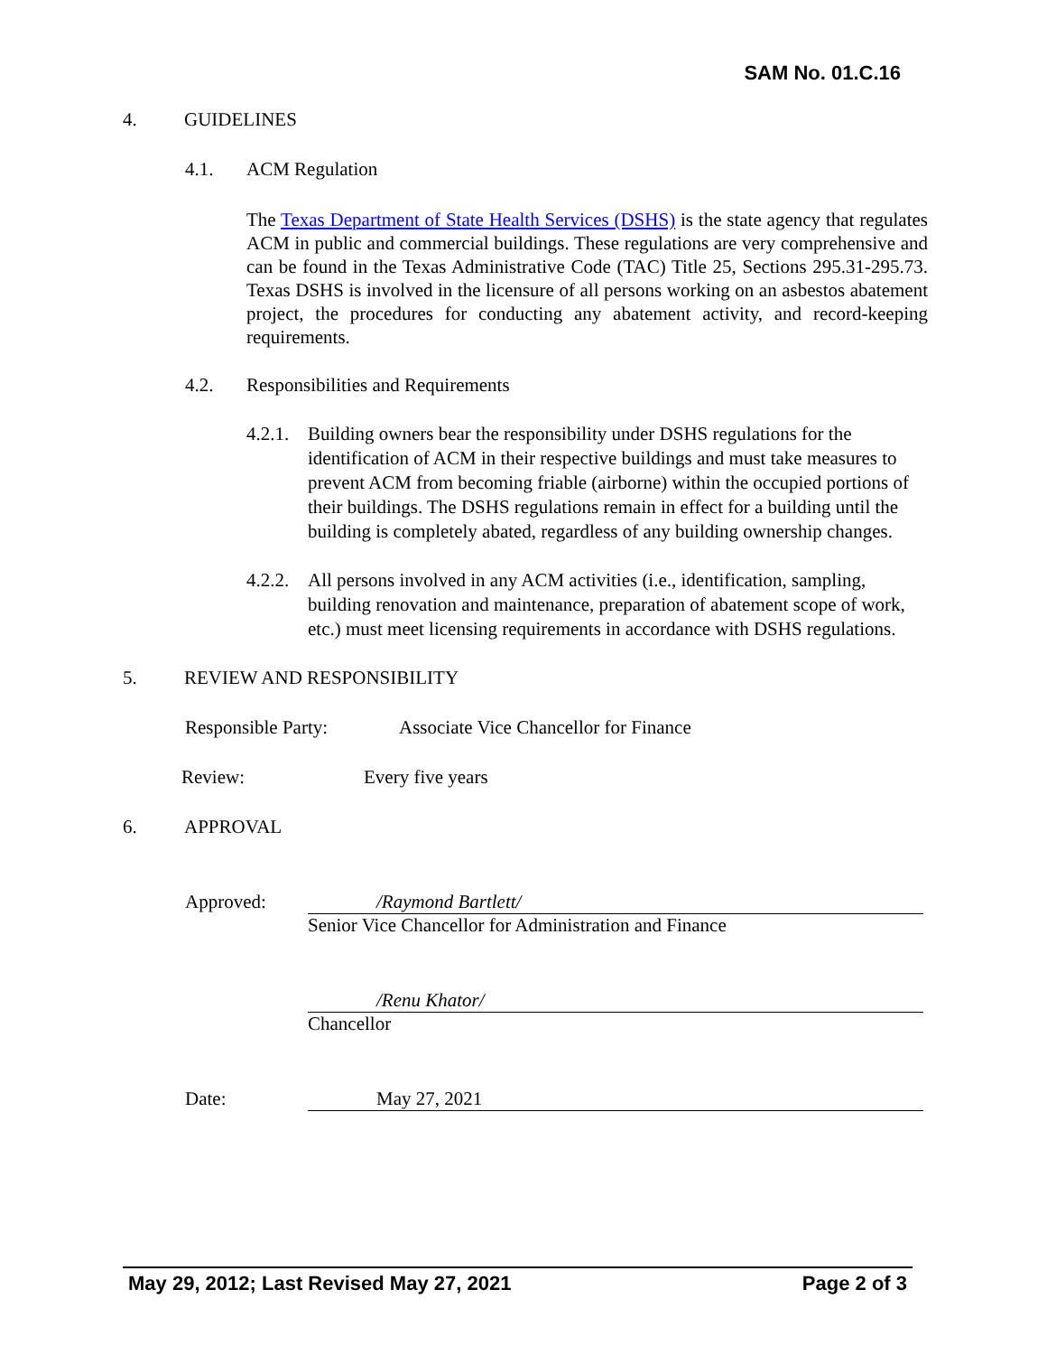SAM No. 01.C.16
4. GUIDELINES
4.1. ACM Regulation
The Texas Department of State Health Services (DSHS) is the state agency that regulates ACM in public and commercial buildings. These regulations are very comprehensive and can be found in the Texas Administrative Code (TAC) Title 25, Sections 295.31-295.73. Texas DSHS is involved in the licensure of all persons working on an asbestos abatement project, the procedures for conducting any abatement activity, and record-keeping requirements.
4.2. Responsibilities and Requirements
4.2.1. Building owners bear the responsibility under DSHS regulations for the identification of ACM in their respective buildings and must take measures to prevent ACM from becoming friable (airborne) within the occupied portions of their buildings. The DSHS regulations remain in effect for a building until the building is completely abated, regardless of any building ownership changes.
4.2.2. All persons involved in any ACM activities (i.e., identification, sampling, building renovation and maintenance, preparation of abatement scope of work, etc.) must meet licensing requirements in accordance with DSHS regulations.
5. REVIEW AND RESPONSIBILITY
Responsible Party: Associate Vice Chancellor for Finance
Review: Every five years
6. APPROVAL
Approved: /Raymond Bartlett/
Senior Vice Chancellor for Administration and Finance
/Renu Khator/
Chancellor
Date: May 27, 2021
May 29, 2012; Last Revised May 27, 2021 Page 2 of 3